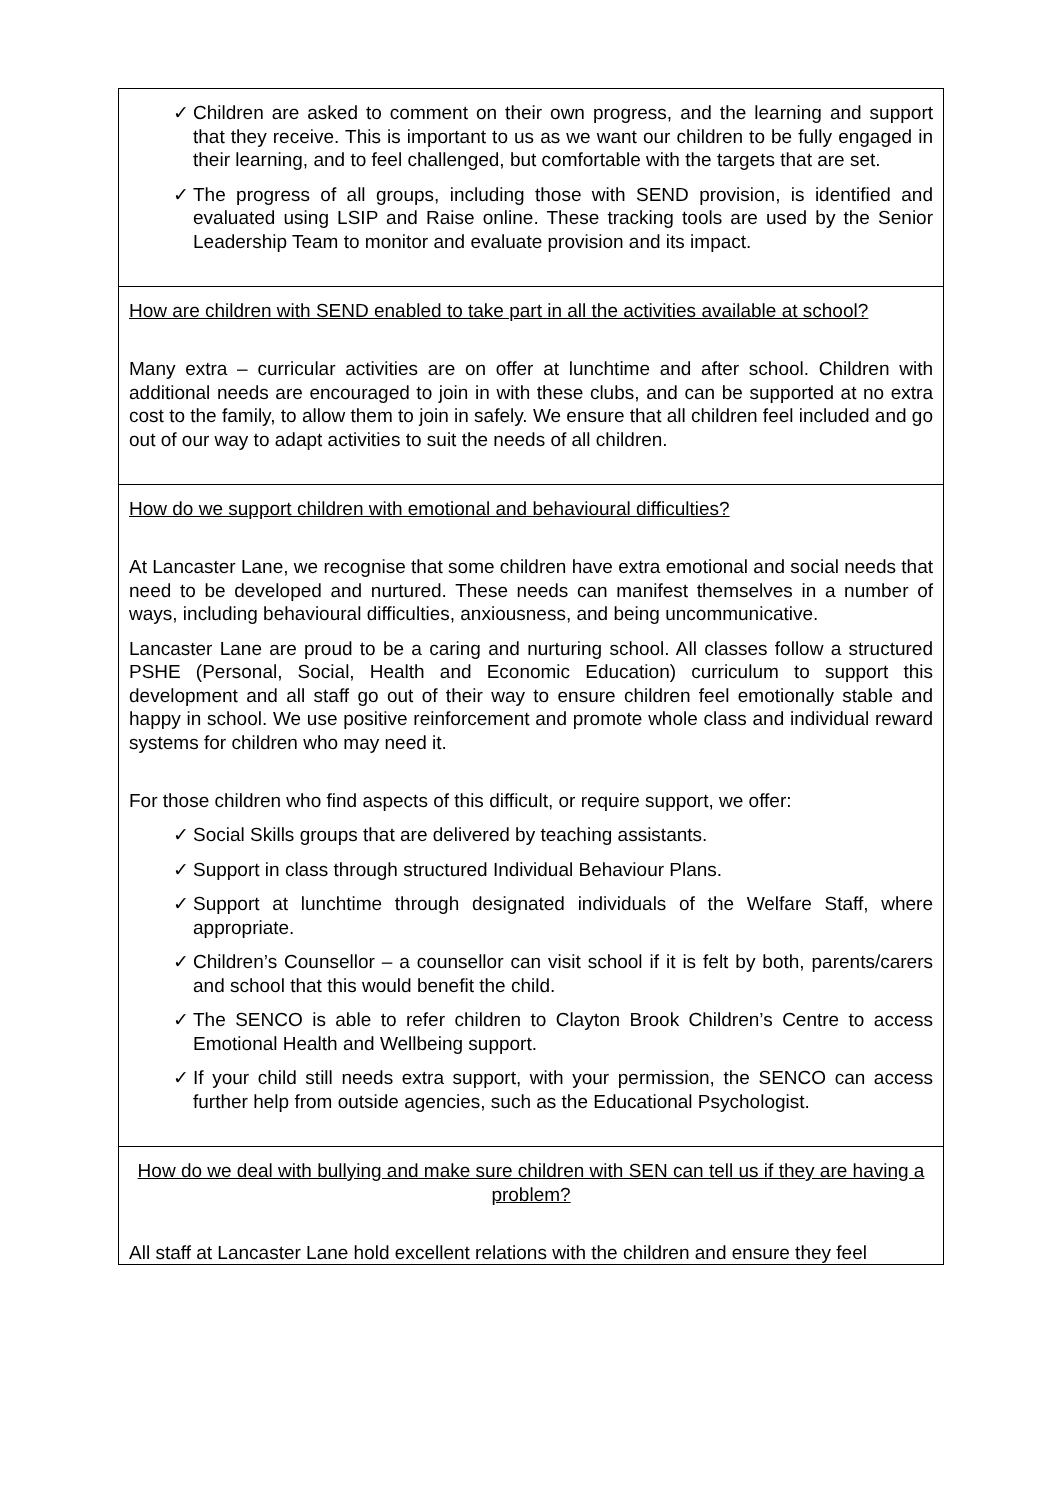| ✓ Children are asked to comment on their own progress, and the learning and support that they receive. This is important to us as we want our children to be fully engaged in their learning, and to feel challenged, but comfortable with the targets that are set. ✓ The progress of all groups, including those with SEND provision, is identified and evaluated using LSIP and Raise online. These tracking tools are used by the Senior Leadership Team to monitor and evaluate provision and its impact. |
| How are children with SEND enabled to take part in all the activities available at school? Many extra – curricular activities are on offer at lunchtime and after school. Children with additional needs are encouraged to join in with these clubs, and can be supported at no extra cost to the family, to allow them to join in safely. We ensure that all children feel included and go out of our way to adapt activities to suit the needs of all children. |
| How do we support children with emotional and behavioural difficulties? At Lancaster Lane, we recognise that some children have extra emotional and social needs that need to be developed and nurtured. These needs can manifest themselves in a number of ways, including behavioural difficulties, anxiousness, and being uncommunicative. Lancaster Lane are proud to be a caring and nurturing school. All classes follow a structured PSHE (Personal, Social, Health and Economic Education) curriculum to support this development and all staff go out of their way to ensure children feel emotionally stable and happy in school. We use positive reinforcement and promote whole class and individual reward systems for children who may need it. For those children who find aspects of this difficult, or require support, we offer: ✓ Social Skills groups that are delivered by teaching assistants. ✓ Support in class through structured Individual Behaviour Plans. ✓ Support at lunchtime through designated individuals of the Welfare Staff, where appropriate. ✓ Children’s Counsellor – a counsellor can visit school if it is felt by both, parents/carers and school that this would benefit the child. ✓ The SENCO is able to refer children to Clayton Brook Children’s Centre to access Emotional Health and Wellbeing support. ✓ If your child still needs extra support, with your permission, the SENCO can access further help from outside agencies, such as the Educational Psychologist. |
| How do we deal with bullying and make sure children with SEN can tell us if they are having a problem? All staff at Lancaster Lane hold excellent relations with the children and ensure they feel |